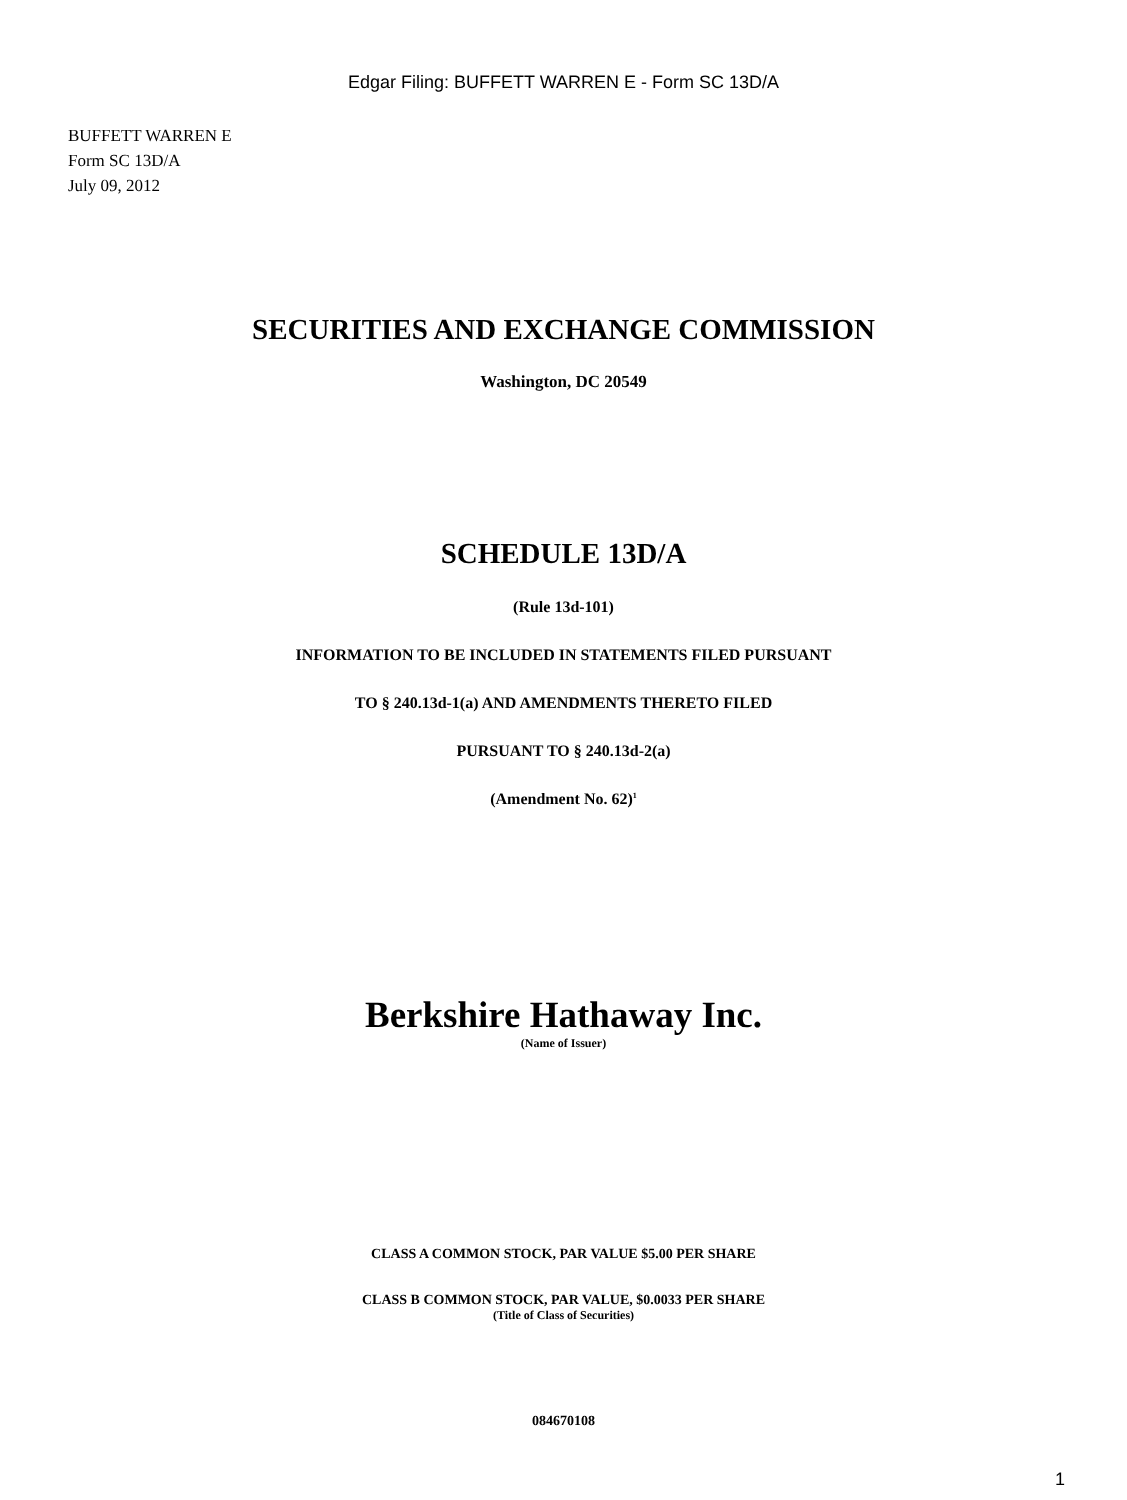Edgar Filing: BUFFETT WARREN E - Form SC 13D/A
BUFFETT WARREN E
Form SC 13D/A
July 09, 2012
SECURITIES AND EXCHANGE COMMISSION
Washington, DC 20549
SCHEDULE 13D/A
(Rule 13d-101)
INFORMATION TO BE INCLUDED IN STATEMENTS FILED PURSUANT
TO § 240.13d-1(a) AND AMENDMENTS THERETO FILED
PURSUANT TO § 240.13d-2(a)
(Amendment No. 62)<sup>1</sup>
Berkshire Hathaway Inc.
(Name of Issuer)
CLASS A COMMON STOCK, PAR VALUE $5.00 PER SHARE
CLASS B COMMON STOCK, PAR VALUE, $0.0033 PER SHARE
(Title of Class of Securities)
084670108
1